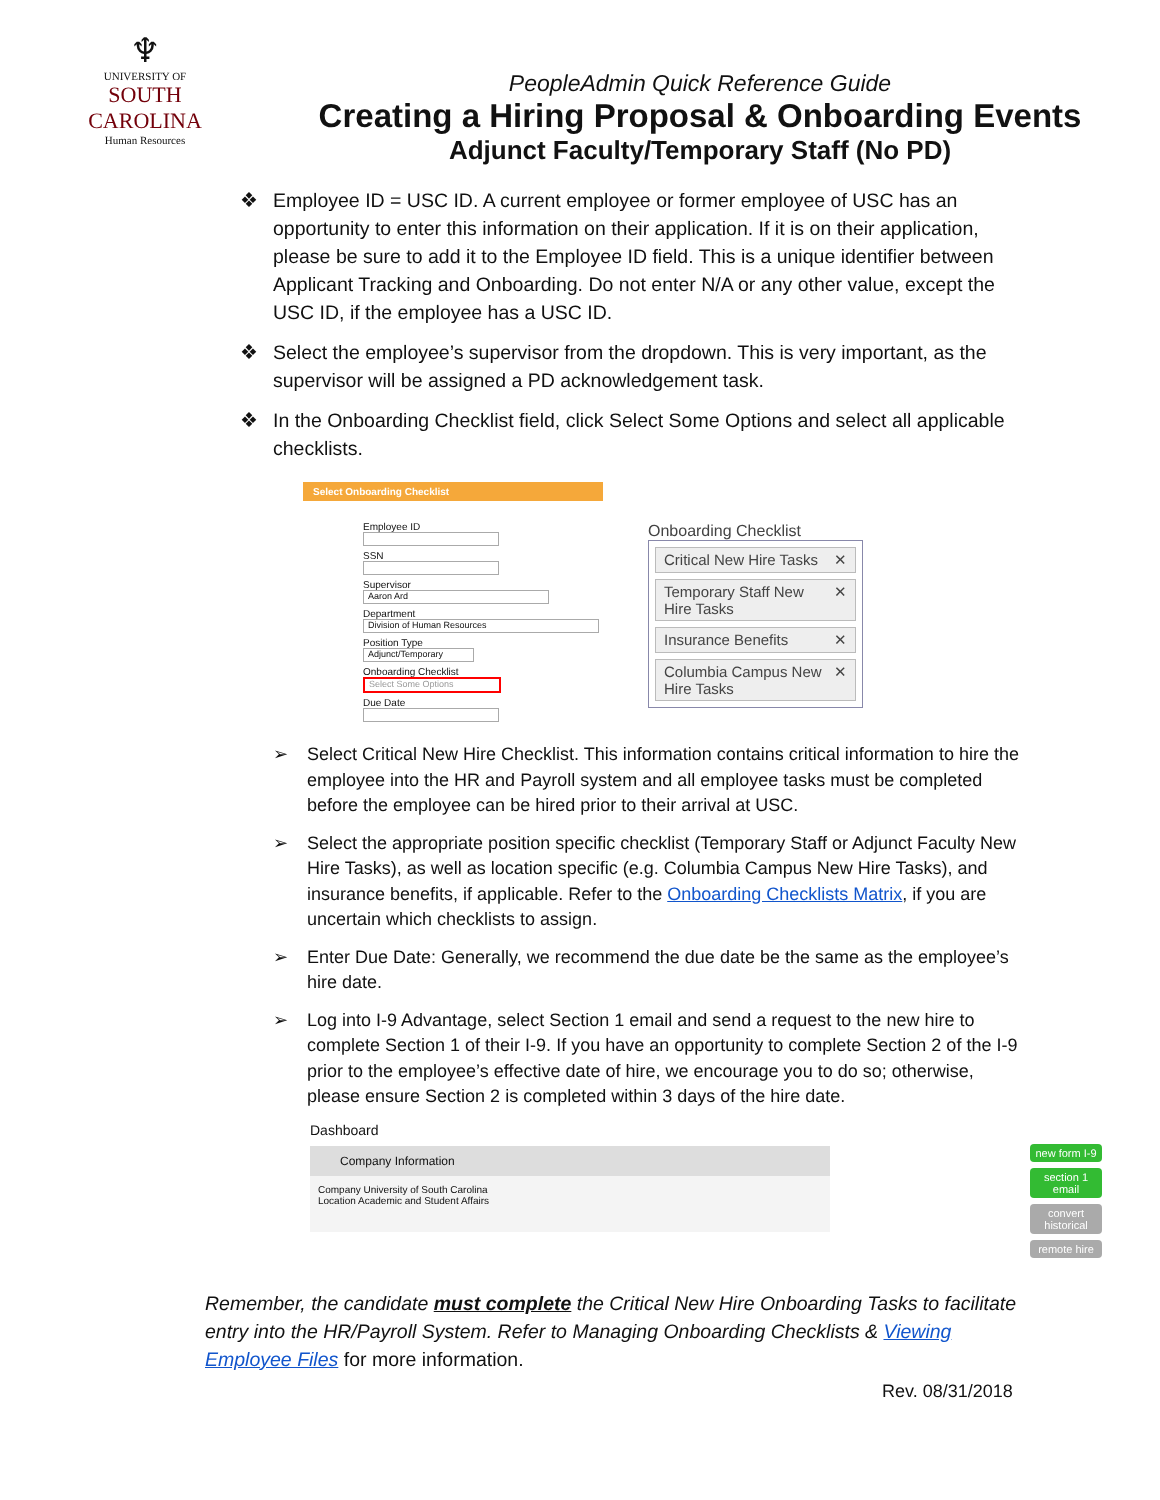♆
UNIVERSITY OF
SOUTH CAROLINA
Human Resources
PeopleAdmin Quick Reference Guide
Creating a Hiring Proposal & Onboarding Events
Adjunct Faculty/Temporary Staff (No PD)
❖ Employee ID = USC ID. A current employee or former employee of USC has an opportunity to enter this information on their application. If it is on their application, please be sure to add it to the Employee ID field. This is a unique identifier between Applicant Tracking and Onboarding. Do not enter N/A or any other value, except the USC ID, if the employee has a USC ID.
❖ Select the employee’s supervisor from the dropdown. This is very important, as the supervisor will be assigned a PD acknowledgement task.
❖ In the Onboarding Checklist field, click Select Some Options and select all applicable checklists.
Select Onboarding Checklist
Employee ID
SSN
Supervisor
Aaron Ard
Department
Division of Human Resources
Position Type
Adjunct/Temporary
Onboarding Checklist
Select Some Options
Due Date
Onboarding Checklist
Critical New Hire Tasks ✕
Temporary Staff New Hire Tasks ✕
Insurance Benefits ✕
Columbia Campus New Hire Tasks ✕
➢ Select Critical New Hire Checklist. This information contains critical information to hire the employee into the HR and Payroll system and all employee tasks must be completed before the employee can be hired prior to their arrival at USC.
➢ Select the appropriate position specific checklist (Temporary Staff or Adjunct Faculty New Hire Tasks), as well as location specific (e.g. Columbia Campus New Hire Tasks), and insurance benefits, if applicable. Refer to the Onboarding Checklists Matrix, if you are uncertain which checklists to assign.
➢ Enter Due Date: Generally, we recommend the due date be the same as the employee’s hire date.
➢ Log into I-9 Advantage, select Section 1 email and send a request to the new hire to complete Section 1 of their I-9. If you have an opportunity to complete Section 2 of the I-9 prior to the employee’s effective date of hire, we encourage you to do so; otherwise, please ensure Section 2 is completed within 3 days of the hire date.
Dashboard
Company Information
Company University of South Carolina
Location Academic and Student Affairs
new form I-9
section 1 email
convert historical
remote hire
Remember, the candidate must complete the Critical New Hire Onboarding Tasks to facilitate entry into the HR/Payroll System. Refer to Managing Onboarding Checklists & Viewing Employee Files for more information.
Rev. 08/31/2018